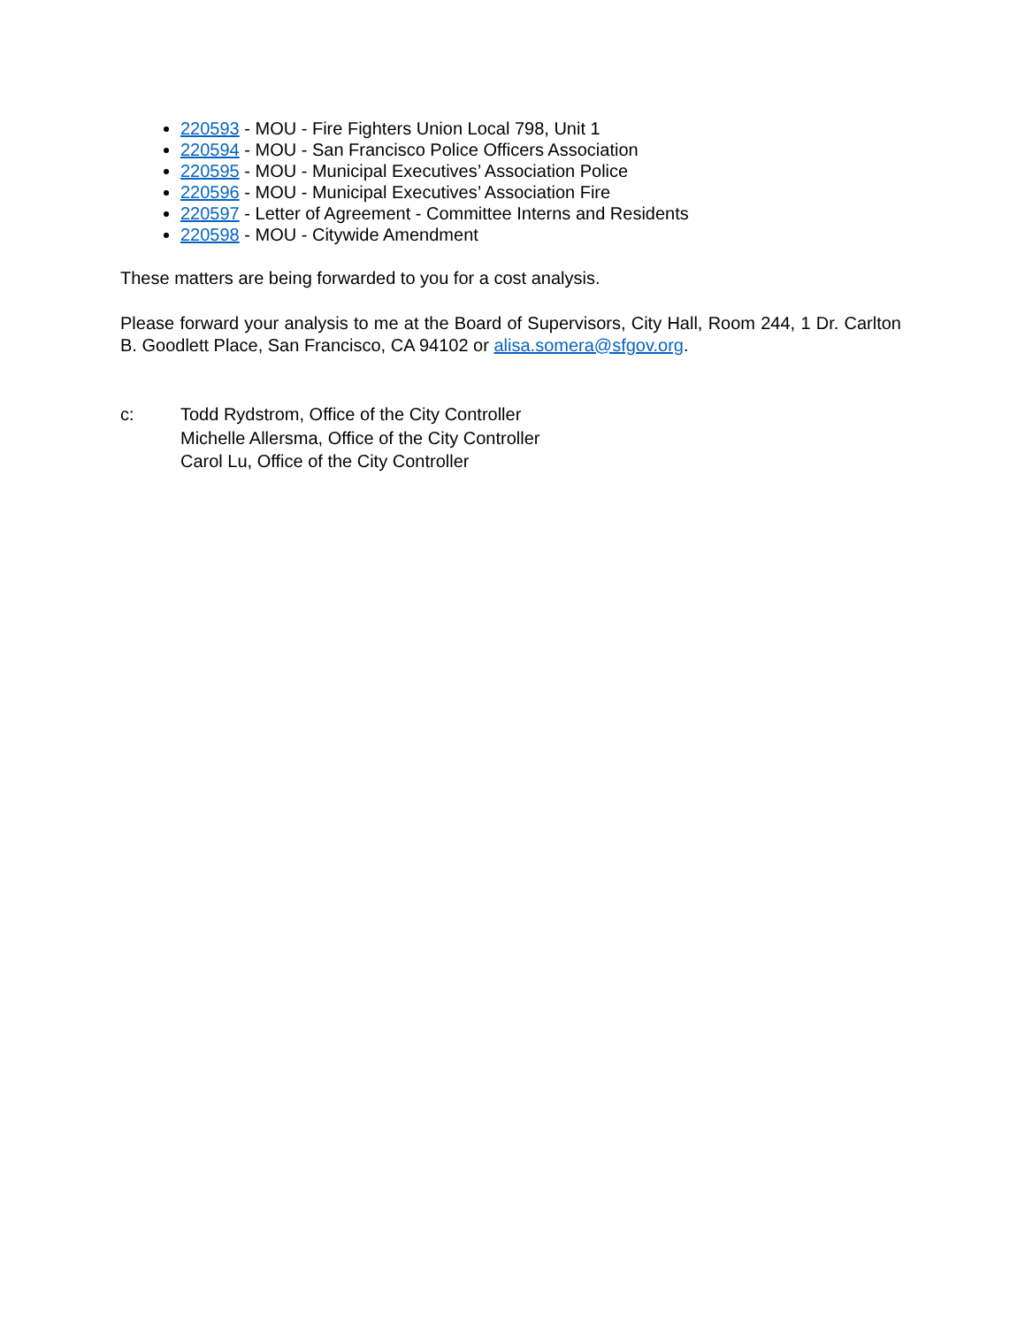220593 - MOU - Fire Fighters Union Local 798, Unit 1
220594 - MOU - San Francisco Police Officers Association
220595 - MOU - Municipal Executives’ Association Police
220596 - MOU - Municipal Executives’ Association Fire
220597 - Letter of Agreement - Committee Interns and Residents
220598 - MOU - Citywide Amendment
These matters are being forwarded to you for a cost analysis.
Please forward your analysis to me at the Board of Supervisors, City Hall, Room 244, 1 Dr. Carlton B. Goodlett Place, San Francisco, CA 94102 or alisa.somera@sfgov.org.
c: Todd Rydstrom, Office of the City Controller
Michelle Allersma, Office of the City Controller
Carol Lu, Office of the City Controller